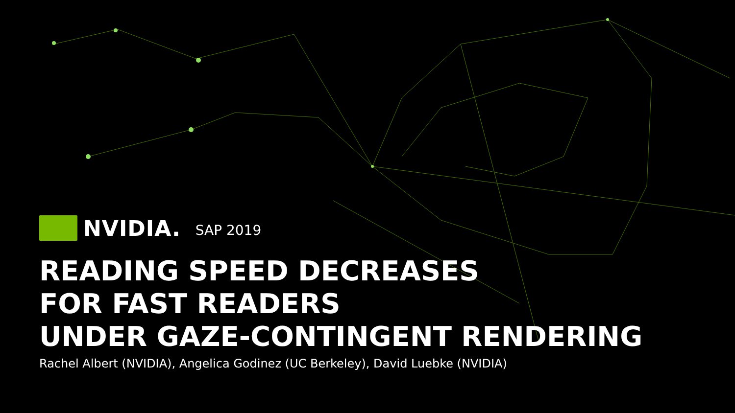NVIDIA. SAP 2019
READING SPEED DECREASES
FOR FAST READERS
UNDER GAZE-CONTINGENT RENDERING
Rachel Albert (NVIDIA), Angelica Godinez (UC Berkeley), David Luebke (NVIDIA)